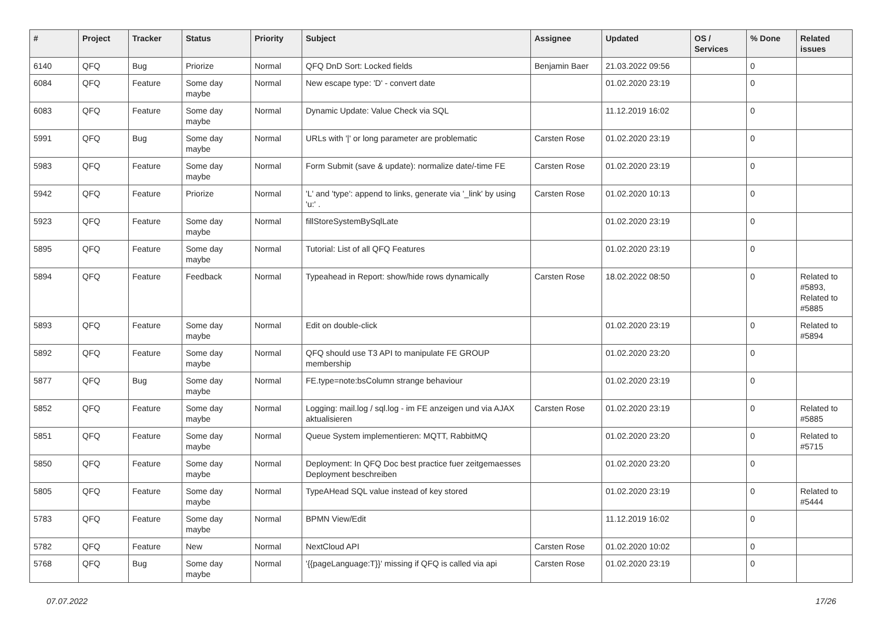| # | Project | Tracker | Status | Priority | Subject | Assignee | Updated | OS / Services | % Done | Related issues |
| --- | --- | --- | --- | --- | --- | --- | --- | --- | --- | --- |
| 6140 | QFQ | Bug | Priorize | Normal | QFQ DnD Sort: Locked fields | Benjamin Baer | 21.03.2022 09:56 | | 0 | |
| 6084 | QFQ | Feature | Some day maybe | Normal | New escape type: 'D' - convert date | | 01.02.2020 23:19 | | 0 | |
| 6083 | QFQ | Feature | Some day maybe | Normal | Dynamic Update: Value Check via SQL | | 11.12.2019 16:02 | | 0 | |
| 5991 | QFQ | Bug | Some day maybe | Normal | URLs with '/' or long parameter are problematic | Carsten Rose | 01.02.2020 23:19 | | 0 | |
| 5983 | QFQ | Feature | Some day maybe | Normal | Form Submit (save & update): normalize date/-time FE | Carsten Rose | 01.02.2020 23:19 | | 0 | |
| 5942 | QFQ | Feature | Priorize | Normal | 'L' and 'type': append to links, generate via '_link' by using 'u:' . | Carsten Rose | 01.02.2020 10:13 | | 0 | |
| 5923 | QFQ | Feature | Some day maybe | Normal | fillStoreSystemBySqlLate | | 01.02.2020 23:19 | | 0 | |
| 5895 | QFQ | Feature | Some day maybe | Normal | Tutorial: List of all QFQ Features | | 01.02.2020 23:19 | | 0 | |
| 5894 | QFQ | Feature | Feedback | Normal | Typeahead in Report: show/hide rows dynamically | Carsten Rose | 18.02.2022 08:50 | | 0 | Related to #5893, Related to #5885 |
| 5893 | QFQ | Feature | Some day maybe | Normal | Edit on double-click | | 01.02.2020 23:19 | | 0 | Related to #5894 |
| 5892 | QFQ | Feature | Some day maybe | Normal | QFQ should use T3 API to manipulate FE GROUP membership | | 01.02.2020 23:20 | | 0 | |
| 5877 | QFQ | Bug | Some day maybe | Normal | FE.type=note:bsColumn strange behaviour | | 01.02.2020 23:19 | | 0 | |
| 5852 | QFQ | Feature | Some day maybe | Normal | Logging: mail.log / sql.log - im FE anzeigen und via AJAX aktualisieren | Carsten Rose | 01.02.2020 23:19 | | 0 | Related to #5885 |
| 5851 | QFQ | Feature | Some day maybe | Normal | Queue System implementieren: MQTT, RabbitMQ | | 01.02.2020 23:20 | | 0 | Related to #5715 |
| 5850 | QFQ | Feature | Some day maybe | Normal | Deployment: In QFQ Doc best practice fuer zeitgemaesses Deployment beschreiben | | 01.02.2020 23:20 | | 0 | |
| 5805 | QFQ | Feature | Some day maybe | Normal | TypeAHead SQL value instead of key stored | | 01.02.2020 23:19 | | 0 | Related to #5444 |
| 5783 | QFQ | Feature | Some day maybe | Normal | BPMN View/Edit | | 11.12.2019 16:02 | | 0 | |
| 5782 | QFQ | Feature | New | Normal | NextCloud API | Carsten Rose | 01.02.2020 10:02 | | 0 | |
| 5768 | QFQ | Bug | Some day maybe | Normal | '{{pageLanguage:T}}' missing if QFQ is called via api | Carsten Rose | 01.02.2020 23:19 | | 0 | |
07.07.2022 17/26